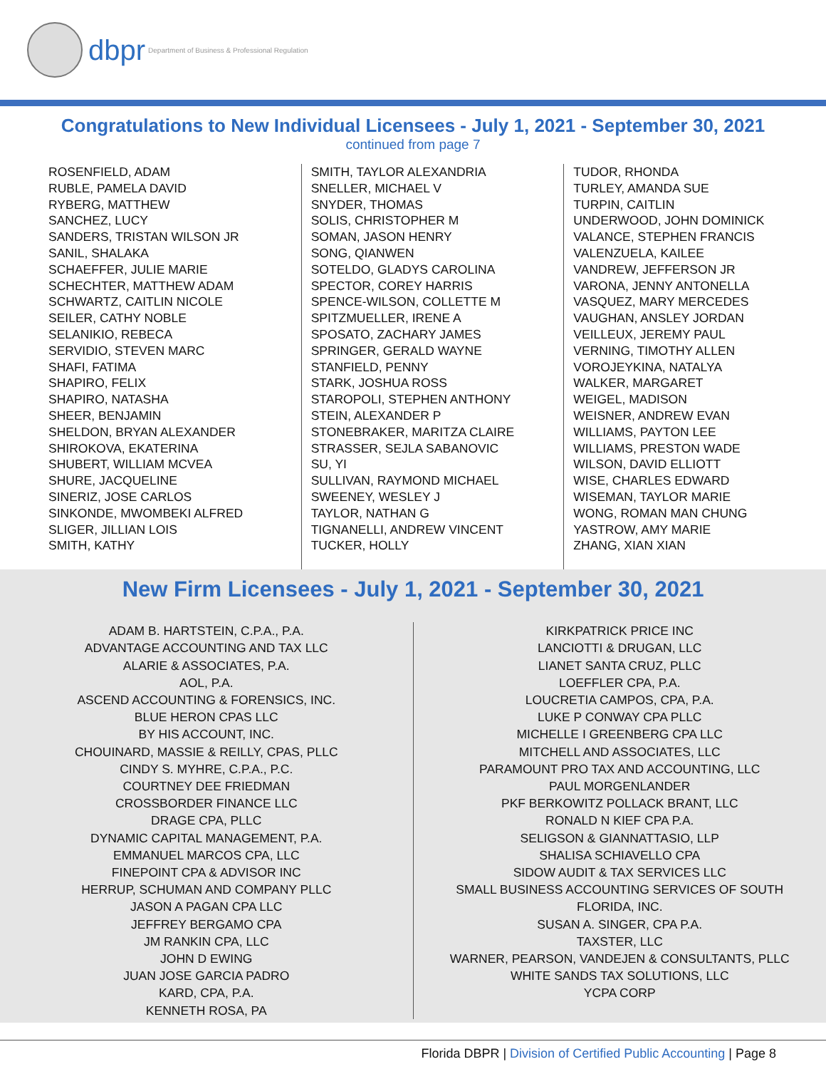dbpr Department of Business & Professional Regulation
Congratulations to New Individual Licensees - July 1, 2021 - September 30, 2021
continued from page 7
ROSENFIELD, ADAM
RUBLE, PAMELA DAVID
RYBERG, MATTHEW
SANCHEZ, LUCY
SANDERS, TRISTAN WILSON JR
SANIL, SHALAKA
SCHAEFFER, JULIE MARIE
SCHECHTER, MATTHEW ADAM
SCHWARTZ, CAITLIN NICOLE
SEILER, CATHY NOBLE
SELANIKIO, REBECA
SERVIDIO, STEVEN MARC
SHAFI, FATIMA
SHAPIRO, FELIX
SHAPIRO, NATASHA
SHEER, BENJAMIN
SHELDON, BRYAN ALEXANDER
SHIROKOVA, EKATERINA
SHUBERT, WILLIAM MCVEA
SHURE, JACQUELINE
SINERIZ, JOSE CARLOS
SINKONDE, MWOMBEKI ALFRED
SLIGER, JILLIAN LOIS
SMITH, KATHY
SMITH, TAYLOR ALEXANDRIA
SNELLER, MICHAEL V
SNYDER, THOMAS
SOLIS, CHRISTOPHER M
SOMAN, JASON HENRY
SONG, QIANWEN
SOTELDO, GLADYS CAROLINA
SPECTOR, COREY HARRIS
SPENCE-WILSON, COLLETTE M
SPITZMUELLER, IRENE A
SPOSATO, ZACHARY JAMES
SPRINGER, GERALD WAYNE
STANFIELD, PENNY
STARK, JOSHUA ROSS
STAROPOLI, STEPHEN ANTHONY
STEIN, ALEXANDER P
STONEBRAKER, MARITZA CLAIRE
STRASSER, SEJLA SABANOVIC
SU, YI
SULLIVAN, RAYMOND MICHAEL
SWEENEY, WESLEY J
TAYLOR, NATHAN G
TIGNANELLI, ANDREW VINCENT
TUCKER, HOLLY
TUDOR, RHONDA
TURLEY, AMANDA SUE
TURPIN, CAITLIN
UNDERWOOD, JOHN DOMINICK
VALANCE, STEPHEN FRANCIS
VALENZUELA, KAILEE
VANDREW, JEFFERSON JR
VARONA, JENNY ANTONELLA
VASQUEZ, MARY MERCEDES
VAUGHAN, ANSLEY JORDAN
VEILLEUX, JEREMY PAUL
VERNING, TIMOTHY ALLEN
VOROJEYKINA, NATALYA
WALKER, MARGARET
WEIGEL, MADISON
WEISNER, ANDREW EVAN
WILLIAMS, PAYTON LEE
WILLIAMS, PRESTON WADE
WILSON, DAVID ELLIOTT
WISE, CHARLES EDWARD
WISEMAN, TAYLOR MARIE
WONG, ROMAN MAN CHUNG
YASTROW, AMY MARIE
ZHANG, XIAN XIAN
New Firm Licensees - July 1, 2021 - September 30, 2021
ADAM B. HARTSTEIN, C.P.A., P.A.
ADVANTAGE ACCOUNTING AND TAX LLC
ALARIE & ASSOCIATES, P.A.
AOL, P.A.
ASCEND ACCOUNTING & FORENSICS, INC.
BLUE HERON CPAS LLC
BY HIS ACCOUNT, INC.
CHOUINARD, MASSIE & REILLY, CPAS, PLLC
CINDY S. MYHRE, C.P.A., P.C.
COURTNEY DEE FRIEDMAN
CROSSBORDER FINANCE LLC
DRAGE CPA, PLLC
DYNAMIC CAPITAL MANAGEMENT, P.A.
EMMANUEL MARCOS CPA, LLC
FINEPOINT CPA & ADVISOR INC
HERRUP, SCHUMAN AND COMPANY PLLC
JASON A PAGAN CPA LLC
JEFFREY BERGAMO CPA
JM RANKIN CPA, LLC
JOHN D EWING
JUAN JOSE GARCIA PADRO
KARD, CPA, P.A.
KENNETH ROSA, PA
KIRKPATRICK PRICE INC
LANCIOTTI & DRUGAN, LLC
LIANET SANTA CRUZ, PLLC
LOEFFLER CPA, P.A.
LOUCRETIA CAMPOS, CPA, P.A.
LUKE P CONWAY CPA PLLC
MICHELLE I GREENBERG CPA LLC
MITCHELL AND ASSOCIATES, LLC
PARAMOUNT PRO TAX AND ACCOUNTING, LLC
PAUL MORGENLANDER
PKF BERKOWITZ POLLACK BRANT, LLC
RONALD N KIEF CPA P.A.
SELIGSON & GIANNATTASIO, LLP
SHALISA SCHIAVELLO CPA
SIDOW AUDIT & TAX SERVICES LLC
SMALL BUSINESS ACCOUNTING SERVICES OF SOUTH
FLORIDA, INC.
SUSAN A. SINGER, CPA P.A.
TAXSTER, LLC
WARNER, PEARSON, VANDEJEN & CONSULTANTS, PLLC
WHITE SANDS TAX SOLUTIONS, LLC
YCPA CORP
Florida DBPR | Division of Certified Public Accounting | Page 8